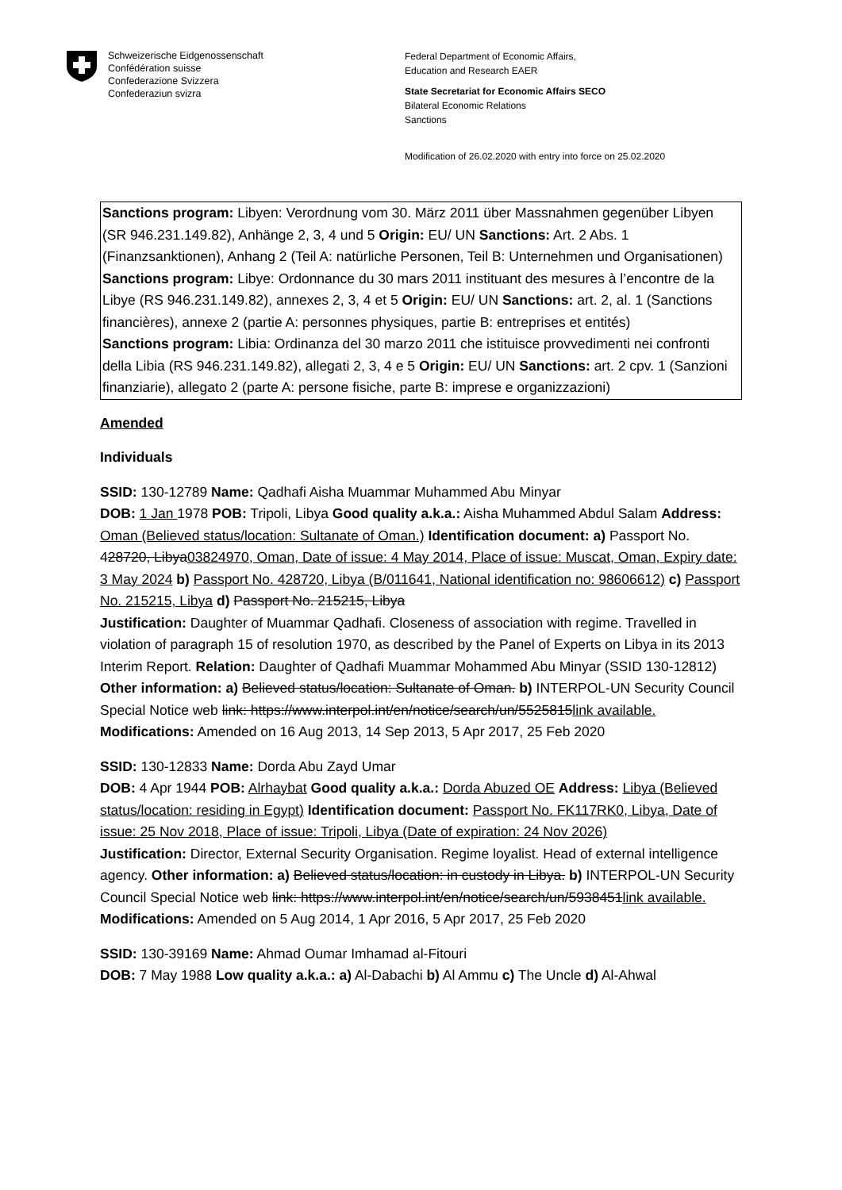Schweizerische Eidgenossenschaft
Confédération suisse
Confederazione Svizzera
Confederaziun svizra
Federal Department of Economic Affairs,
Education and Research EAER
State Secretariat for Economic Affairs SECO
Bilateral Economic Relations
Sanctions
Modification of 26.02.2020 with entry into force on 25.02.2020
Sanctions program: Libyen: Verordnung vom 30. März 2011 über Massnahmen gegenüber Libyen (SR 946.231.149.82), Anhänge 2, 3, 4 und 5 Origin: EU/ UN Sanctions: Art. 2 Abs. 1 (Finanzsanktionen), Anhang 2 (Teil A: natürliche Personen, Teil B: Unternehmen und Organisationen)
Sanctions program: Libye: Ordonnance du 30 mars 2011 instituant des mesures à l’encontre de la Libye (RS 946.231.149.82), annexes 2, 3, 4 et 5 Origin: EU/ UN Sanctions: art. 2, al. 1 (Sanctions financières), annexe 2 (partie A: personnes physiques, partie B: entreprises et entités)
Sanctions program: Libia: Ordinanza del 30 marzo 2011 che istituisce provvedimenti nei confronti della Libia (RS 946.231.149.82), allegati 2, 3, 4 e 5 Origin: EU/ UN Sanctions: art. 2 cpv. 1 (Sanzioni finanziarie), allegato 2 (parte A: persone fisiche, parte B: imprese e organizzazioni)
Amended
Individuals
SSID: 130-12789 Name: Qadhafi Aisha Muammar Muhammed Abu Minyar
DOB: 1 Jan 1978 POB: Tripoli, Libya Good quality a.k.a.: Aisha Muhammed Abdul Salam Address: Oman (Believed status/location: Sultanate of Oman.) Identification document: a) Passport No. 428720, Libya03824970, Oman, Date of issue: 4 May 2014, Place of issue: Muscat, Oman, Expiry date: 3 May 2024 b) Passport No. 428720, Libya (B/011641, National identification no: 98606612) c) Passport No. 215215, Libya d) Passport No. 215215, Libya
Justification: Daughter of Muammar Qadhafi. Closeness of association with regime. Travelled in violation of paragraph 15 of resolution 1970, as described by the Panel of Experts on Libya in its 2013 Interim Report. Relation: Daughter of Qadhafi Muammar Mohammed Abu Minyar (SSID 130-12812) Other information: a) Believed status/location: Sultanate of Oman. b) INTERPOL-UN Security Council Special Notice web link: https://www.interpol.int/en/notice/search/un/5525815link available. Modifications: Amended on 16 Aug 2013, 14 Sep 2013, 5 Apr 2017, 25 Feb 2020
SSID: 130-12833 Name: Dorda Abu Zayd Umar
DOB: 4 Apr 1944 POB: Alrhaybat Good quality a.k.a.: Dorda Abuzed OE Address: Libya (Believed status/location: residing in Egypt) Identification document: Passport No. FK117RK0, Libya, Date of issue: 25 Nov 2018, Place of issue: Tripoli, Libya (Date of expiration: 24 Nov 2026)
Justification: Director, External Security Organisation. Regime loyalist. Head of external intelligence agency. Other information: a) Believed status/location: in custody in Libya. b) INTERPOL-UN Security Council Special Notice web link: https://www.interpol.int/en/notice/search/un/5938451link available. Modifications: Amended on 5 Aug 2014, 1 Apr 2016, 5 Apr 2017, 25 Feb 2020
SSID: 130-39169 Name: Ahmad Oumar Imhamad al-Fitouri
DOB: 7 May 1988 Low quality a.k.a.: a) Al-Dabachi b) Al Ammu c) The Uncle d) Al-Ahwal